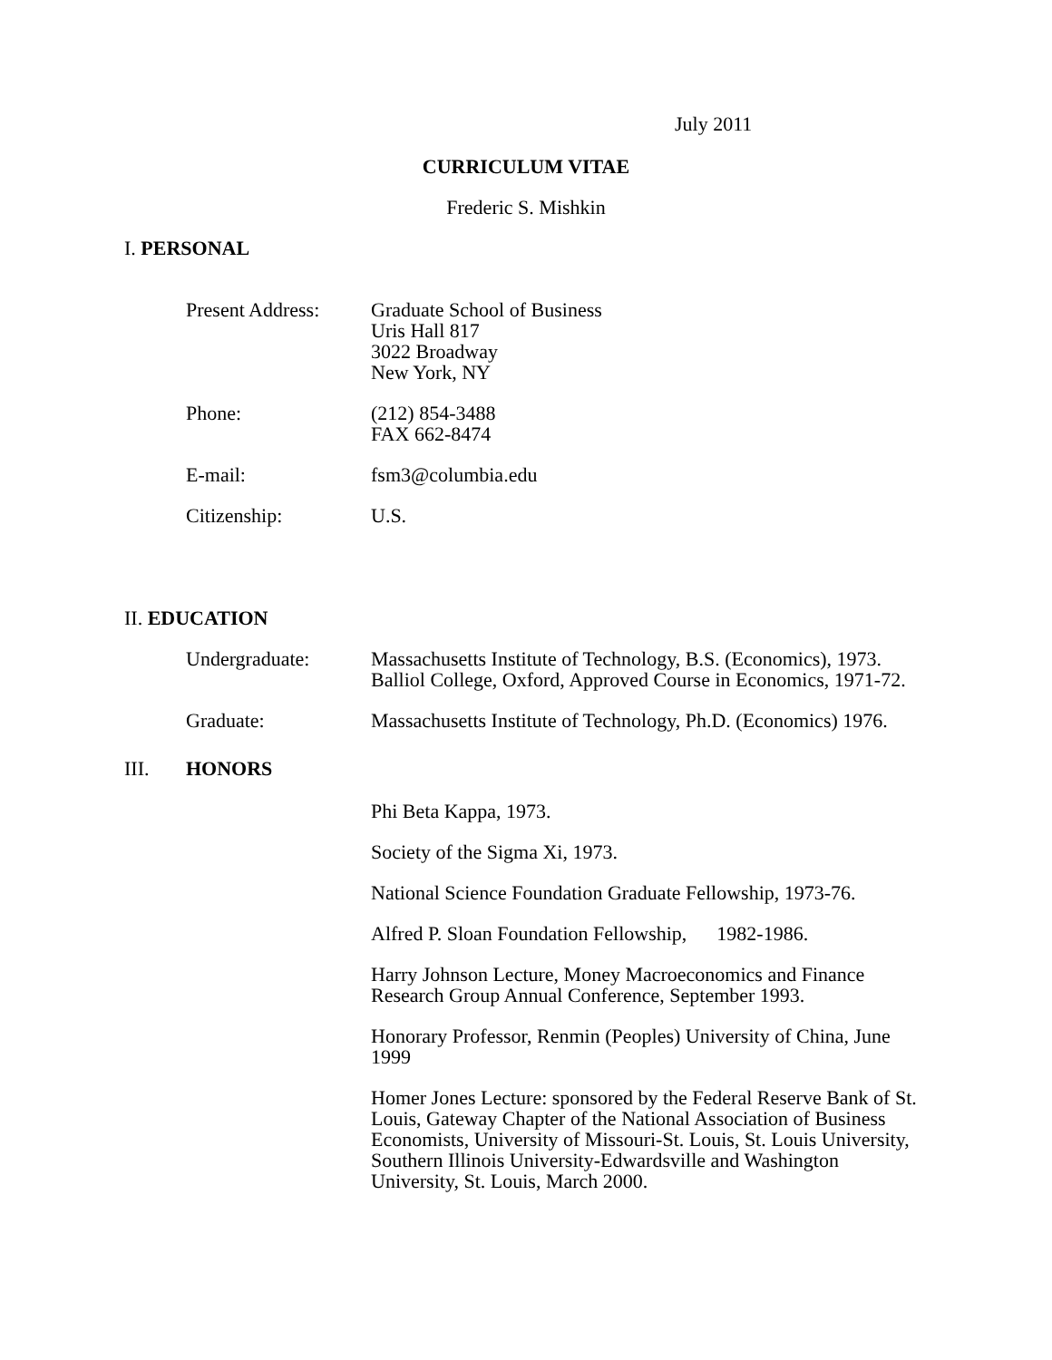July 2011
CURRICULUM VITAE
Frederic S. Mishkin
I. PERSONAL
Present Address:
Graduate School of Business
Uris Hall 817
3022 Broadway
New York, NY
Phone: (212) 854-3488
FAX 662-8474
E-mail: fsm3@columbia.edu
Citizenship: U.S.
II. EDUCATION
Undergraduate: Massachusetts Institute of Technology, B.S. (Economics), 1973.
Balliol College, Oxford, Approved Course in Economics, 1971-72.
Graduate: Massachusetts Institute of Technology, Ph.D. (Economics) 1976.
III. HONORS
Phi Beta Kappa, 1973.
Society of the Sigma Xi, 1973.
National Science Foundation Graduate Fellowship, 1973-76.
Alfred P. Sloan Foundation Fellowship, 1982-1986.
Harry Johnson Lecture, Money Macroeconomics and Finance Research Group Annual Conference, September 1993.
Honorary Professor, Renmin (Peoples) University of China, June 1999
Homer Jones Lecture: sponsored by the Federal Reserve Bank of St. Louis, Gateway Chapter of the National Association of Business Economists, University of Missouri-St. Louis, St. Louis University, Southern Illinois University-Edwardsville and Washington University, St. Louis, March 2000.